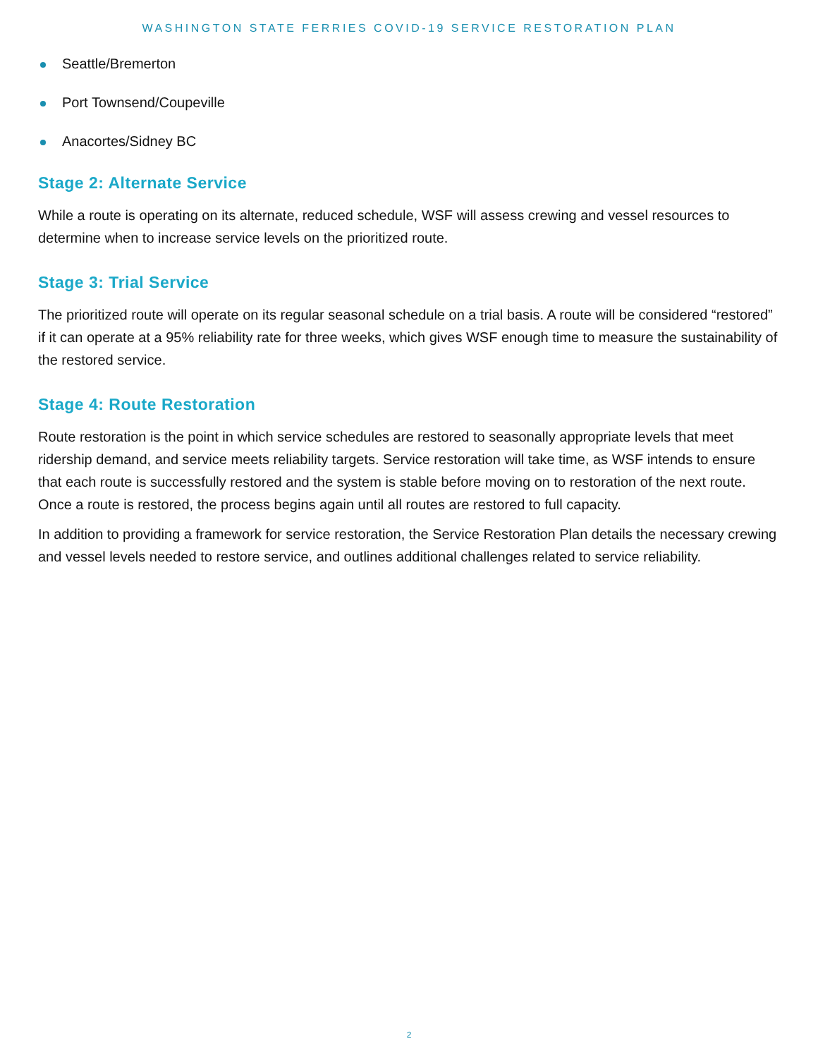WASHINGTON STATE FERRIES COVID-19 SERVICE RESTORATION PLAN
Seattle/Bremerton
Port Townsend/Coupeville
Anacortes/Sidney BC
Stage 2: Alternate Service
While a route is operating on its alternate, reduced schedule, WSF will assess crewing and vessel resources to determine when to increase service levels on the prioritized route.
Stage 3: Trial Service
The prioritized route will operate on its regular seasonal schedule on a trial basis. A route will be considered “restored” if it can operate at a 95% reliability rate for three weeks, which gives WSF enough time to measure the sustainability of the restored service.
Stage 4: Route Restoration
Route restoration is the point in which service schedules are restored to seasonally appropriate levels that meet ridership demand, and service meets reliability targets. Service restoration will take time, as WSF intends to ensure that each route is successfully restored and the system is stable before moving on to restoration of the next route. Once a route is restored, the process begins again until all routes are restored to full capacity.
In addition to providing a framework for service restoration, the Service Restoration Plan details the necessary crewing and vessel levels needed to restore service, and outlines additional challenges related to service reliability.
2